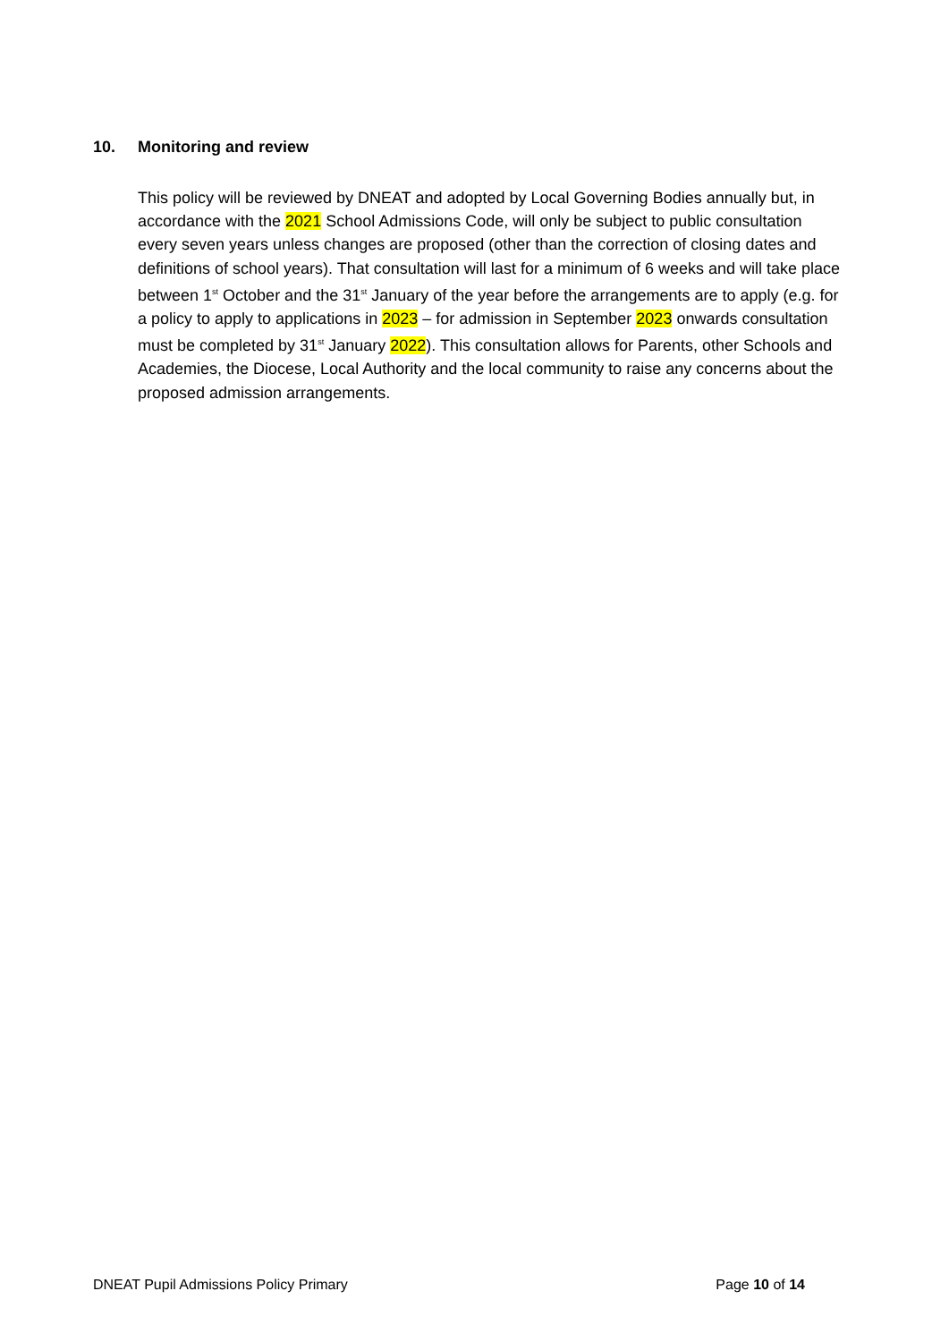10. Monitoring and review
This policy will be reviewed by DNEAT and adopted by Local Governing Bodies annually but, in accordance with the 2021 School Admissions Code, will only be subject to public consultation every seven years unless changes are proposed (other than the correction of closing dates and definitions of school years). That consultation will last for a minimum of 6 weeks and will take place between 1<sup>st</sup> October and the 31<sup>st</sup> January of the year before the arrangements are to apply (e.g. for a policy to apply to applications in 2023 – for admission in September 2023 onwards consultation must be completed by 31<sup>st</sup> January 2022). This consultation allows for Parents, other Schools and Academies, the Diocese, Local Authority and the local community to raise any concerns about the proposed admission arrangements.
DNEAT Pupil Admissions Policy Primary Page 10 of 14